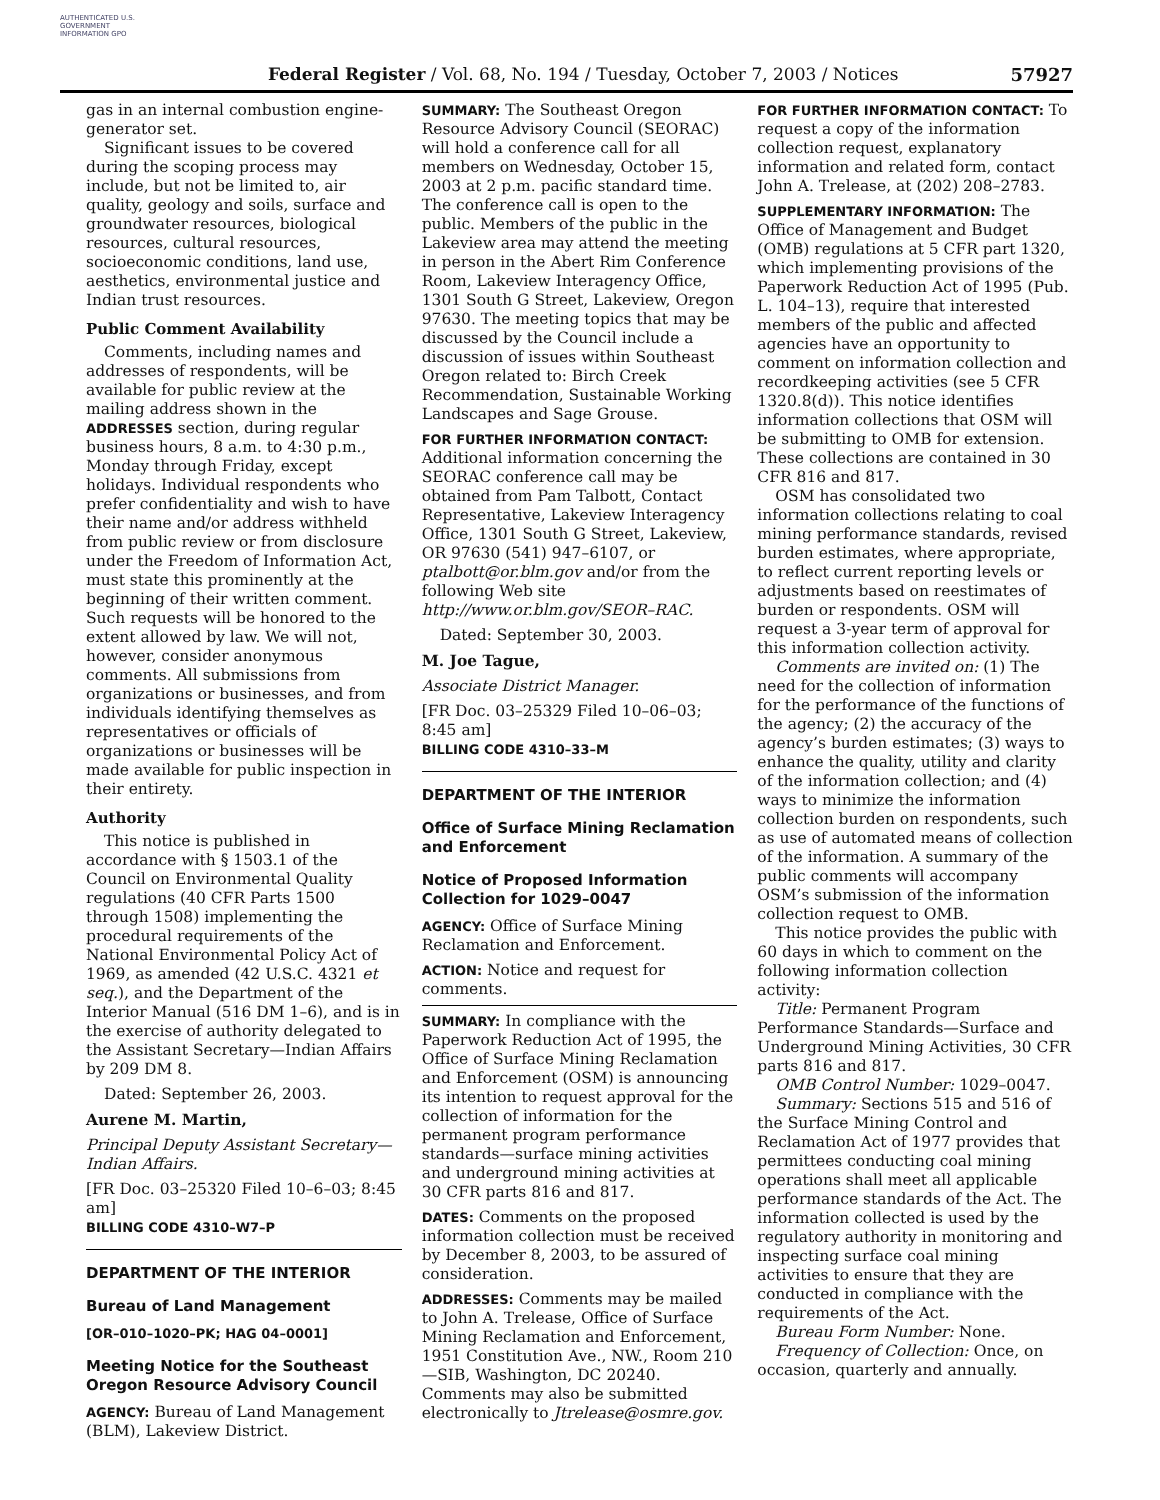AUTHENTICATED U.S. GOVERNMENT INFORMATION GPO
Federal Register / Vol. 68, No. 194 / Tuesday, October 7, 2003 / Notices
57927
gas in an internal combustion engine-generator set.
Significant issues to be covered during the scoping process may include, but not be limited to, air quality, geology and soils, surface and groundwater resources, biological resources, cultural resources, socioeconomic conditions, land use, aesthetics, environmental justice and Indian trust resources.
Public Comment Availability
Comments, including names and addresses of respondents, will be available for public review at the mailing address shown in the ADDRESSES section, during regular business hours, 8 a.m. to 4:30 p.m., Monday through Friday, except holidays. Individual respondents who prefer confidentiality and wish to have their name and/or address withheld from public review or from disclosure under the Freedom of Information Act, must state this prominently at the beginning of their written comment. Such requests will be honored to the extent allowed by law. We will not, however, consider anonymous comments. All submissions from organizations or businesses, and from individuals identifying themselves as representatives or officials of organizations or businesses will be made available for public inspection in their entirety.
Authority
This notice is published in accordance with § 1503.1 of the Council on Environmental Quality regulations (40 CFR Parts 1500 through 1508) implementing the procedural requirements of the National Environmental Policy Act of 1969, as amended (42 U.S.C. 4321 et seq.), and the Department of the Interior Manual (516 DM 1–6), and is in the exercise of authority delegated to the Assistant Secretary—Indian Affairs by 209 DM 8.
Dated: September 26, 2003.
Aurene M. Martin,
Principal Deputy Assistant Secretary—Indian Affairs.
[FR Doc. 03–25320 Filed 10–6–03; 8:45 am]
BILLING CODE 4310–W7–P
DEPARTMENT OF THE INTERIOR
Bureau of Land Management
[OR–010–1020–PK; HAG 04–0001]
Meeting Notice for the Southeast Oregon Resource Advisory Council
AGENCY: Bureau of Land Management (BLM), Lakeview District.
SUMMARY: The Southeast Oregon Resource Advisory Council (SEORAC) will hold a conference call for all members on Wednesday, October 15, 2003 at 2 p.m. pacific standard time. The conference call is open to the public. Members of the public in the Lakeview area may attend the meeting in person in the Abert Rim Conference Room, Lakeview Interagency Office, 1301 South G Street, Lakeview, Oregon 97630. The meeting topics that may be discussed by the Council include a discussion of issues within Southeast Oregon related to: Birch Creek Recommendation, Sustainable Working Landscapes and Sage Grouse.
FOR FURTHER INFORMATION CONTACT: Additional information concerning the SEORAC conference call may be obtained from Pam Talbott, Contact Representative, Lakeview Interagency Office, 1301 South G Street, Lakeview, OR 97630 (541) 947–6107, or ptalbott@or.blm.gov and/or from the following Web site http://www.or.blm.gov/SEOR–RAC.
Dated: September 30, 2003.
M. Joe Tague,
Associate District Manager.
[FR Doc. 03–25329 Filed 10–06–03; 8:45 am]
BILLING CODE 4310–33–M
DEPARTMENT OF THE INTERIOR
Office of Surface Mining Reclamation and Enforcement
Notice of Proposed Information Collection for 1029–0047
AGENCY: Office of Surface Mining Reclamation and Enforcement.
ACTION: Notice and request for comments.
SUMMARY: In compliance with the Paperwork Reduction Act of 1995, the Office of Surface Mining Reclamation and Enforcement (OSM) is announcing its intention to request approval for the collection of information for the permanent program performance standards—surface mining activities and underground mining activities at 30 CFR parts 816 and 817.
DATES: Comments on the proposed information collection must be received by December 8, 2003, to be assured of consideration.
ADDRESSES: Comments may be mailed to John A. Trelease, Office of Surface Mining Reclamation and Enforcement, 1951 Constitution Ave., NW., Room 210—SIB, Washington, DC 20240. Comments may also be submitted electronically to Jtrelease@osmre.gov.
FOR FURTHER INFORMATION CONTACT: To request a copy of the information collection request, explanatory information and related form, contact John A. Trelease, at (202) 208–2783.
SUPPLEMENTARY INFORMATION: The Office of Management and Budget (OMB) regulations at 5 CFR part 1320, which implementing provisions of the Paperwork Reduction Act of 1995 (Pub. L. 104–13), require that interested members of the public and affected agencies have an opportunity to comment on information collection and recordkeeping activities (see 5 CFR 1320.8(d)). This notice identifies information collections that OSM will be submitting to OMB for extension. These collections are contained in 30 CFR 816 and 817.
OSM has consolidated two information collections relating to coal mining performance standards, revised burden estimates, where appropriate, to reflect current reporting levels or adjustments based on reestimates of burden or respondents. OSM will request a 3-year term of approval for this information collection activity.
Comments are invited on: (1) The need for the collection of information for the performance of the functions of the agency; (2) the accuracy of the agency’s burden estimates; (3) ways to enhance the quality, utility and clarity of the information collection; and (4) ways to minimize the information collection burden on respondents, such as use of automated means of collection of the information. A summary of the public comments will accompany OSM’s submission of the information collection request to OMB.
This notice provides the public with 60 days in which to comment on the following information collection activity:
Title: Permanent Program Performance Standards—Surface and Underground Mining Activities, 30 CFR parts 816 and 817.
OMB Control Number: 1029–0047.
Summary: Sections 515 and 516 of the Surface Mining Control and Reclamation Act of 1977 provides that permittees conducting coal mining operations shall meet all applicable performance standards of the Act. The information collected is used by the regulatory authority in monitoring and inspecting surface coal mining activities to ensure that they are conducted in compliance with the requirements of the Act.
Bureau Form Number: None.
Frequency of Collection: Once, on occasion, quarterly and annually.